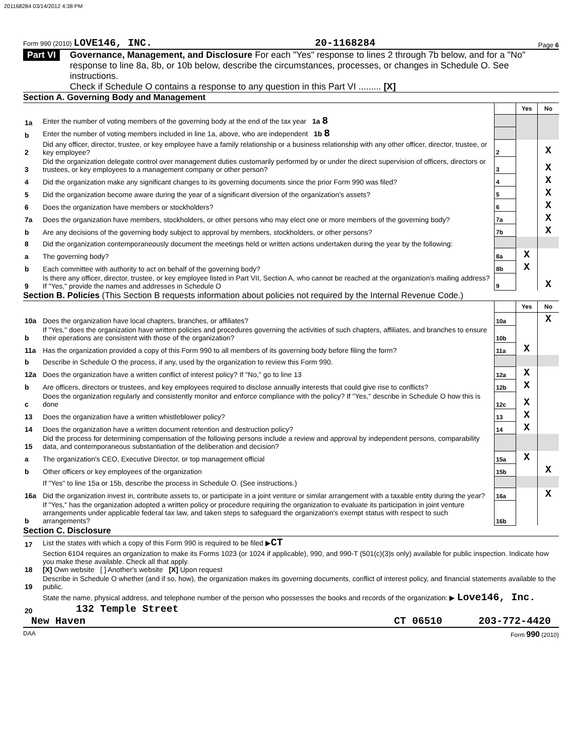201168284 03/14/2012 4:38 PM
Form 990 (2010) LOVE146, INC. 20-1168284 Page 6
Part VI Governance, Management, and Disclosure For each "Yes" response to lines 2 through 7b below, and for a "No" response to line 8a, 8b, or 10b below, describe the circumstances, processes, or changes in Schedule O. See instructions.
Check if Schedule O contains a response to any question in this Part VI ......... [X]
Section A. Governing Body and Management
| | | | Yes | No |
| 1a | Enter the number of voting members of the governing body at the end of the tax year 1a 8 | | | |
| b | Enter the number of voting members included in line 1a, above, who are independent 1b 8 | | | |
| 2 | Did any officer, director, trustee, or key employee have a family relationship or a business relationship with any other officer, director, trustee, or key employee? | 2 | | X |
| 3 | Did the organization delegate control over management duties customarily performed by or under the direct supervision of officers, directors or trustees, or key employees to a management company or other person? | 3 | | X |
| 4 | Did the organization make any significant changes to its governing documents since the prior Form 990 was filed? | 4 | | X |
| 5 | Did the organization become aware during the year of a significant diversion of the organization's assets? | 5 | | X |
| 6 | Does the organization have members or stockholders? | 6 | | X |
| 7a | Does the organization have members, stockholders, or other persons who may elect one or more members of the governing body? | 7a | | X |
| b | Are any decisions of the governing body subject to approval by members, stockholders, or other persons? | 7b | | X |
| 8 | Did the organization contemporaneously document the meetings held or written actions undertaken during the year by the following: | | | |
| a | The governing body? | 8a | X | |
| b | Each committee with authority to act on behalf of the governing body? | 8b | X | |
| 9 | Is there any officer, director, trustee, or key employee listed in Part VII, Section A, who cannot be reached at the organization's mailing address? If "Yes," provide the names and addresses in Schedule O | 9 | | X |
Section B. Policies (This Section B requests information about policies not required by the Internal Revenue Code.)
| | | | Yes | No |
| 10a | Does the organization have local chapters, branches, or affiliates? | 10a | | X |
| b | If "Yes," does the organization have written policies and procedures governing the activities of such chapters, affiliates, and branches to ensure their operations are consistent with those of the organization? | 10b | | |
| 11a | Has the organization provided a copy of this Form 990 to all members of its governing body before filing the form? | 11a | X | |
| b | Describe in Schedule O the process, if any, used by the organization to review this Form 990. | | | |
| 12a | Does the organization have a written conflict of interest policy? If "No," go to line 13 | 12a | X | |
| b | Are officers, directors or trustees, and key employees required to disclose annually interests that could give rise to conflicts? | 12b | X | |
| c | Does the organization regularly and consistently monitor and enforce compliance with the policy? If "Yes," describe in Schedule O how this is done | 12c | X | |
| 13 | Does the organization have a written whistleblower policy? | 13 | X | |
| 14 | Does the organization have a written document retention and destruction policy? | 14 | X | |
| 15 | Did the process for determining compensation of the following persons include a review and approval by independent persons, comparability data, and contemporaneous substantiation of the deliberation and decision? | | | |
| a | The organization's CEO, Executive Director, or top management official | 15a | X | |
| b | Other officers or key employees of the organization | 15b | | X |
| | If "Yes" to line 15a or 15b, describe the process in Schedule O. (See instructions.) | | | |
| 16a | Did the organization invest in, contribute assets to, or participate in a joint venture or similar arrangement with a taxable entity during the year? | 16a | | X |
| b | If "Yes," has the organization adopted a written policy or procedure requiring the organization to evaluate its participation in joint venture arrangements under applicable federal tax law, and taken steps to safeguard the organization's exempt status with respect to such arrangements? | 16b | | |
Section C. Disclosure
| 17 | List the states with which a copy of this Form 990 is required to be filed ▶ CT |
| 18 | Section 6104 requires an organization to make its Forms 1023 (or 1024 if applicable), 990, and 990-T (501(c)(3)s only) available for public inspection. Indicate how you make these available. Check all that apply. [X] Own website [ ] Another's website [X] Upon request |
| 19 | Describe in Schedule O whether (and if so, how), the organization makes its governing documents, conflict of interest policy, and financial statements available to the public. |
| 20 | State the name, physical address, and telephone number of the person who possesses the books and records of the organization: ▶ Love146, Inc. 132 Temple Street |
New Haven CT 06510 203-772-4420
DAA Form 990 (2010)